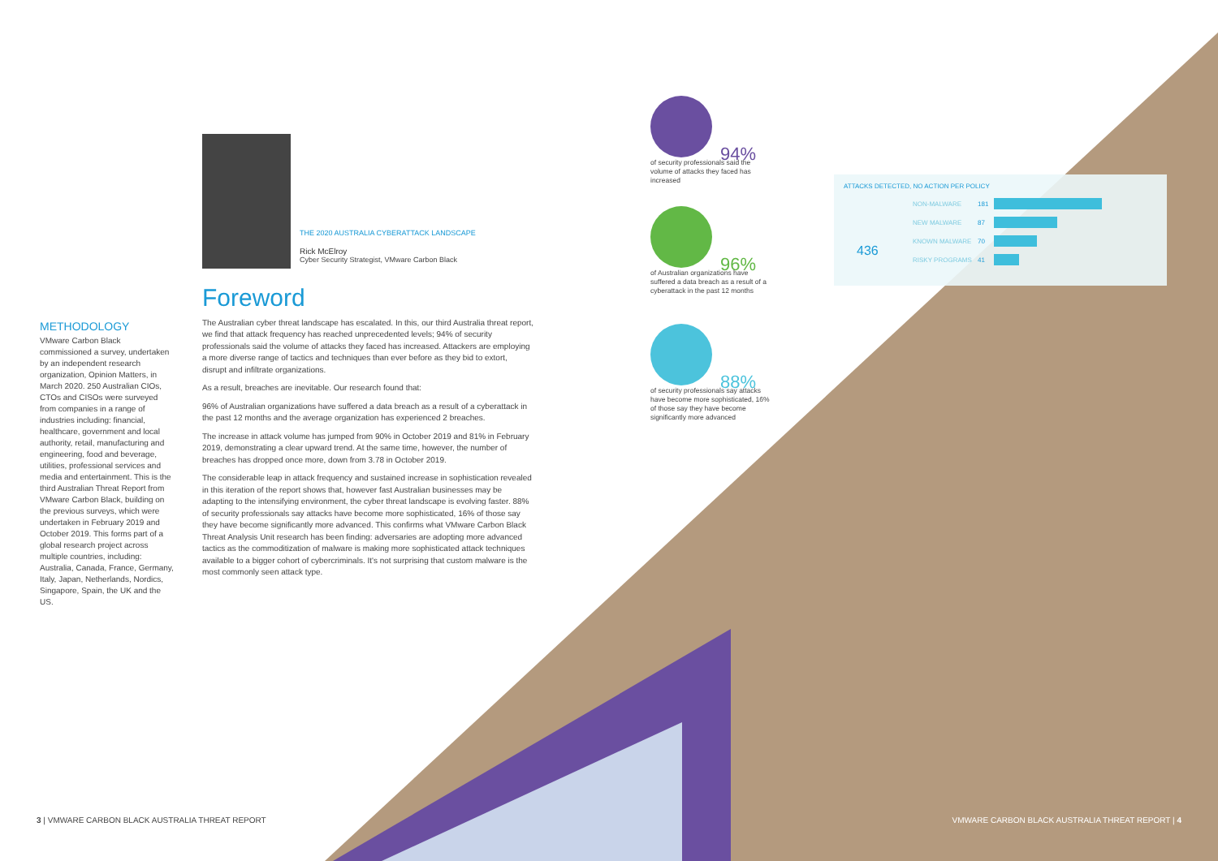METHODOLOGY
VMware Carbon Black commissioned a survey, undertaken by an independent research organization, Opinion Matters, in March 2020. 250 Australian CIOs, CTOs and CISOs were surveyed from companies in a range of industries including: financial, healthcare, government and local authority, retail, manufacturing and engineering, food and beverage, utilities, professional services and media and entertainment. This is the third Australian Threat Report from VMware Carbon Black, building on the previous surveys, which were undertaken in February 2019 and October 2019. This forms part of a global research project across multiple countries, including: Australia, Canada, France, Germany, Italy, Japan, Netherlands, Nordics, Singapore, Spain, the UK and the US.
THE 2020 AUSTRALIA CYBERATTACK LANDSCAPE
Rick McElroy
Cyber Security Strategist, VMware Carbon Black
Foreword
The Australian cyber threat landscape has escalated. In this, our third Australia threat report, we find that attack frequency has reached unprecedented levels; 94% of security professionals said the volume of attacks they faced has increased. Attackers are employing a more diverse range of tactics and techniques than ever before as they bid to extort, disrupt and infiltrate organizations.
As a result, breaches are inevitable. Our research found that:
96% of Australian organizations have suffered a data breach as a result of a cyberattack in the past 12 months and the average organization has experienced 2 breaches.
The increase in attack volume has jumped from 90% in October 2019 and 81% in February 2019, demonstrating a clear upward trend. At the same time, however, the number of breaches has dropped once more, down from 3.78 in October 2019.
The considerable leap in attack frequency and sustained increase in sophistication revealed in this iteration of the report shows that, however fast Australian businesses may be adapting to the intensifying environment, the cyber threat landscape is evolving faster. 88% of security professionals say attacks have become more sophisticated, 16% of those say they have become significantly more advanced. This confirms what VMware Carbon Black Threat Analysis Unit research has been finding: adversaries are adopting more advanced tactics as the commoditization of malware is making more sophisticated attack techniques available to a bigger cohort of cybercriminals. It's not surprising that custom malware is the most commonly seen attack type.
94%
of security professionals said the volume of attacks they faced has increased
96%
of Australian organizations have suffered a data breach as a result of a cyberattack in the past 12 months
88%
of security professionals say attacks have become more sophisticated, 16% of those say they have become significantly more advanced
ATTACKS DETECTED, NO ACTION PER POLICY
436
NON-MALWARE 181
NEW MALWARE 87
KNOWN MALWARE 70
RISKY PROGRAMS 41
3 | VMWARE CARBON BLACK AUSTRALIA THREAT REPORT
VMWARE CARBON BLACK AUSTRALIA THREAT REPORT | 4